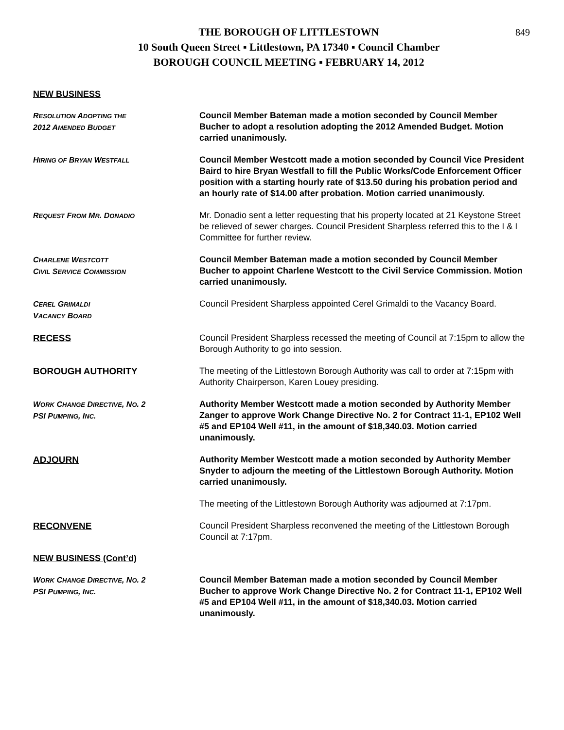849
THE BOROUGH OF LITTLESTOWN
10 South Queen Street ▪ Littlestown, PA 17340 ▪ Council Chamber
BOROUGH COUNCIL MEETING ▪ FEBRUARY 14, 2012
NEW BUSINESS
RESOLUTION ADOPTING THE
2012 AMENDED BUDGET
Council Member Bateman made a motion seconded by Council Member Bucher to adopt a resolution adopting the 2012 Amended Budget. Motion carried unanimously.
HIRING OF BRYAN WESTFALL
Council Member Westcott made a motion seconded by Council Vice President Baird to hire Bryan Westfall to fill the Public Works/Code Enforcement Officer position with a starting hourly rate of $13.50 during his probation period and an hourly rate of $14.00 after probation. Motion carried unanimously.
REQUEST FROM MR. DONADIO
Mr. Donadio sent a letter requesting that his property located at 21 Keystone Street be relieved of sewer charges. Council President Sharpless referred this to the I & I Committee for further review.
CHARLENE WESTCOTT
CIVIL SERVICE COMMISSION
Council Member Bateman made a motion seconded by Council Member Bucher to appoint Charlene Westcott to the Civil Service Commission. Motion carried unanimously.
CEREL GRIMALDI
VACANCY BOARD
Council President Sharpless appointed Cerel Grimaldi to the Vacancy Board.
RECESS Council President Sharpless recessed the meeting of Council at 7:15pm to allow the Borough Authority to go into session.
BOROUGH AUTHORITY The meeting of the Littlestown Borough Authority was call to order at 7:15pm with Authority Chairperson, Karen Louey presiding.
WORK CHANGE DIRECTIVE, NO. 2
PSI PUMPING, INC.
Authority Member Westcott made a motion seconded by Authority Member Zanger to approve Work Change Directive No. 2 for Contract 11-1, EP102 Well #5 and EP104 Well #11, in the amount of $18,340.03. Motion carried unanimously.
ADJOURN Authority Member Westcott made a motion seconded by Authority Member Snyder to adjourn the meeting of the Littlestown Borough Authority. Motion carried unanimously.
The meeting of the Littlestown Borough Authority was adjourned at 7:17pm.
RECONVENE Council President Sharpless reconvened the meeting of the Littlestown Borough Council at 7:17pm.
NEW BUSINESS (Cont’d)
WORK CHANGE DIRECTIVE, NO. 2
PSI PUMPING, INC.
Council Member Bateman made a motion seconded by Council Member Bucher to approve Work Change Directive No. 2 for Contract 11-1, EP102 Well #5 and EP104 Well #11, in the amount of $18,340.03. Motion carried unanimously.